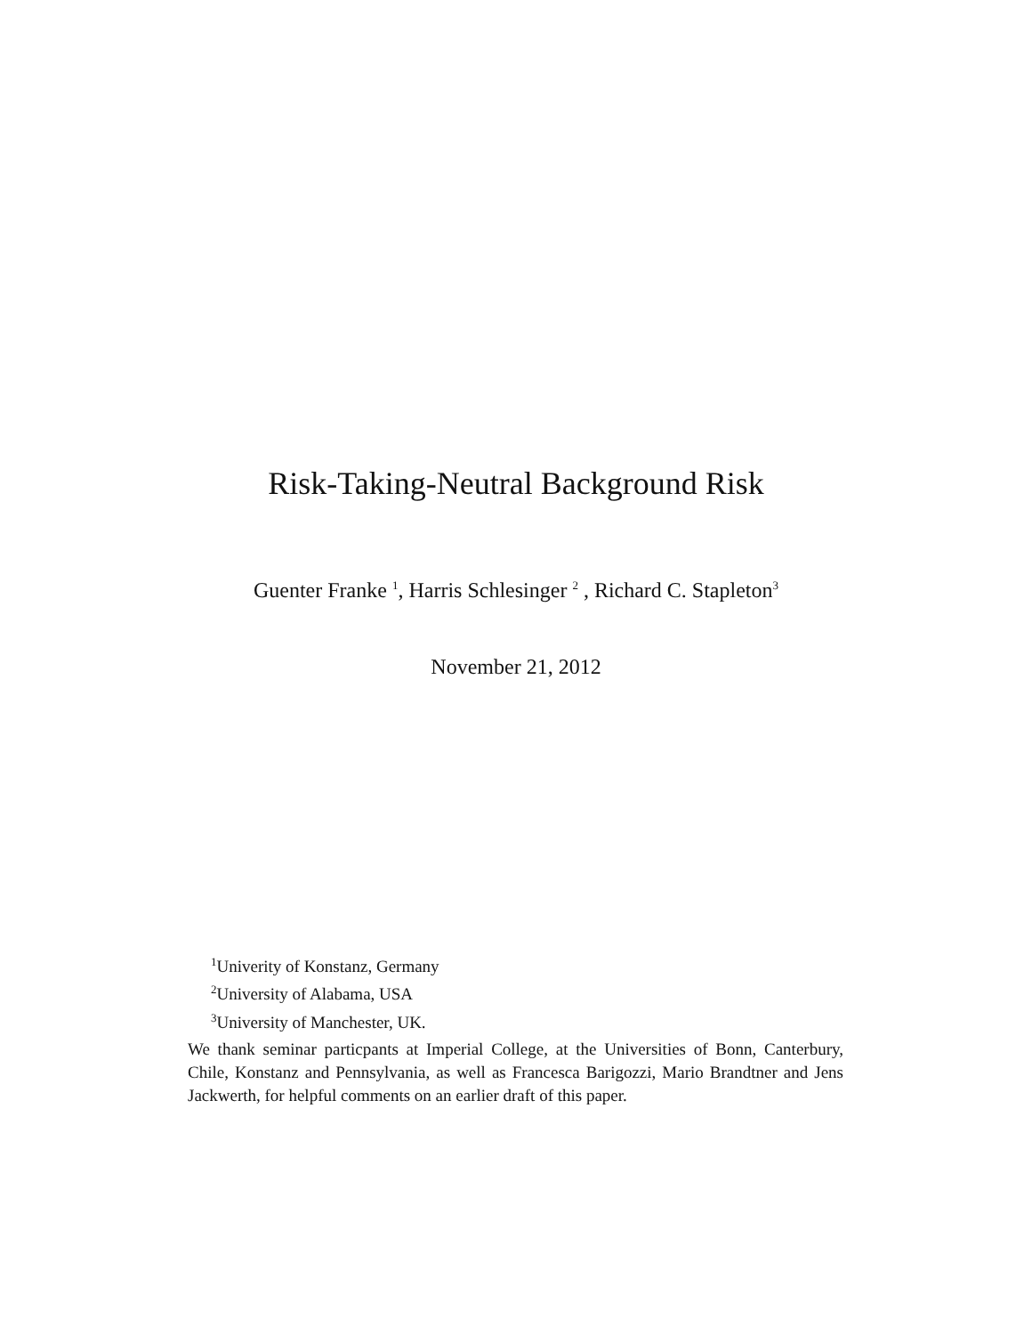Risk-Taking-Neutral Background Risk
Guenter Franke <sup>1</sup>, Harris Schlesinger <sup>2</sup> , Richard C. Stapleton<sup>3</sup>
November 21, 2012
<sup>1</sup> Univerity of Konstanz, Germany
<sup>2</sup> University of Alabama, USA
<sup>3</sup> University of Manchester, UK.
We thank seminar particpants at Imperial College, at the Universities of Bonn, Canterbury, Chile, Konstanz and Pennsylvania, as well as Francesca Barigozzi, Mario Brandtner and Jens Jackwerth, for helpful comments on an earlier draft of this paper.